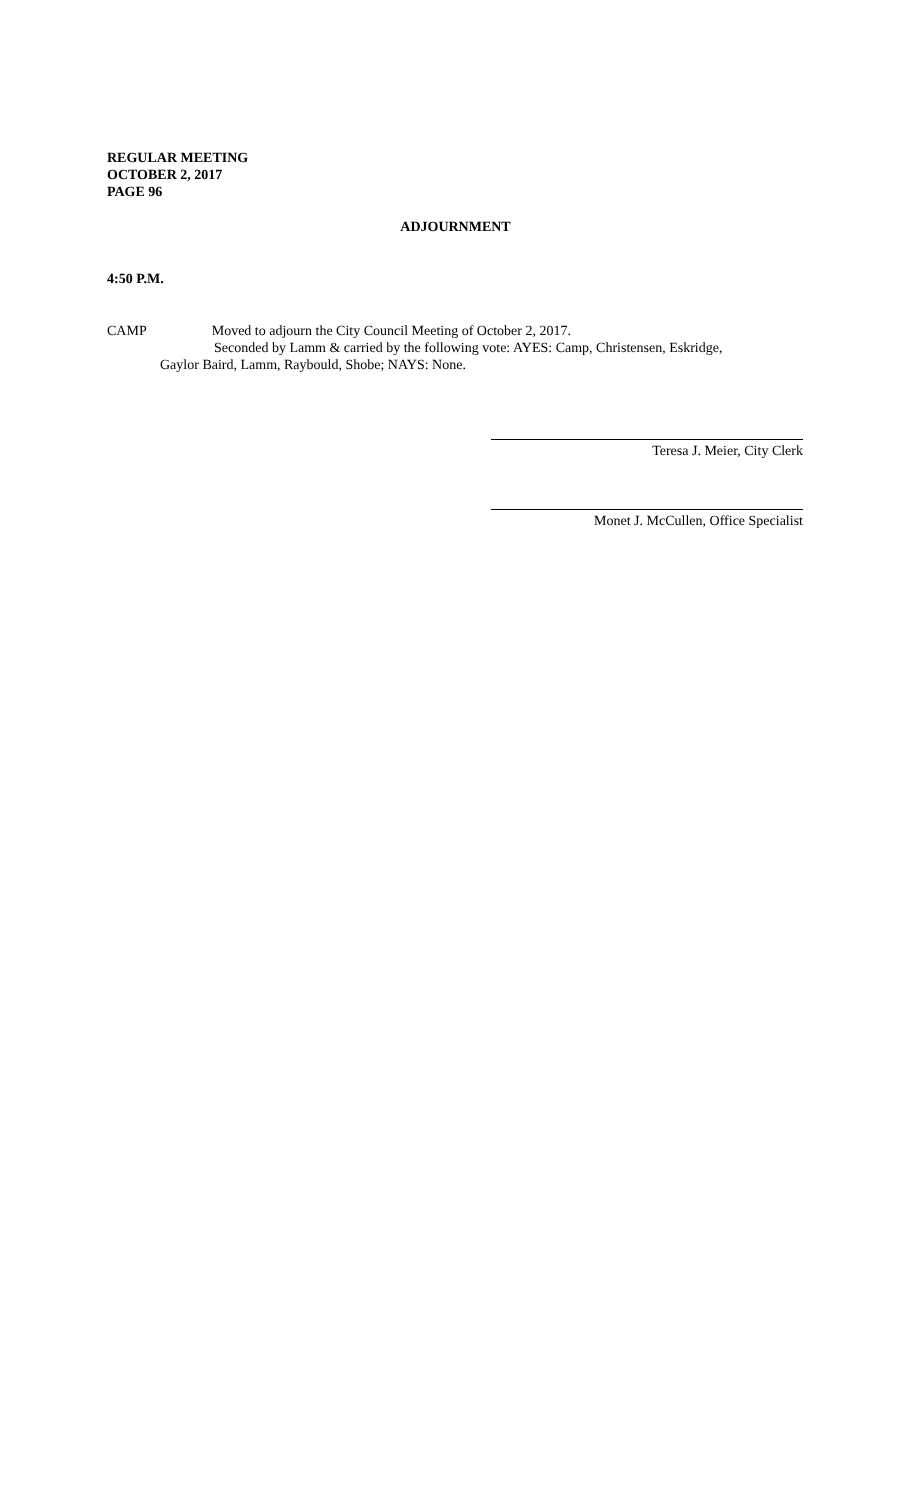REGULAR MEETING
OCTOBER 2, 2017
PAGE 96
ADJOURNMENT
4:50 P.M.
CAMP Moved to adjourn the City Council Meeting of October 2, 2017.
Seconded by Lamm & carried by the following vote: AYES: Camp, Christensen, Eskridge,
Gaylor Baird, Lamm, Raybould, Shobe; NAYS: None.
Teresa J. Meier, City Clerk
Monet J. McCullen, Office Specialist